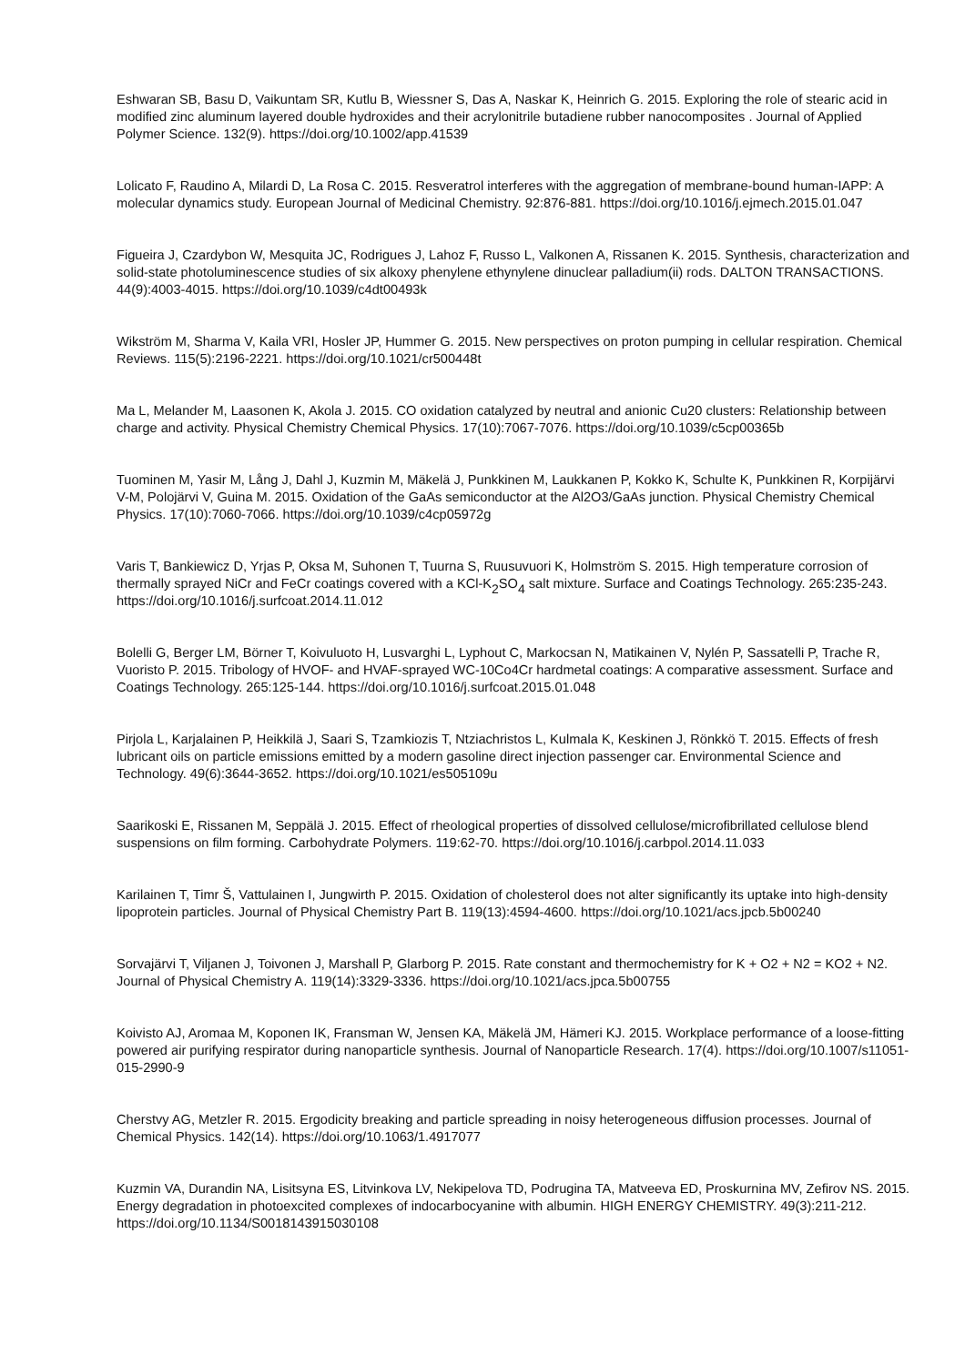Eshwaran SB, Basu D, Vaikuntam SR, Kutlu B, Wiessner S, Das A, Naskar K, Heinrich G. 2015. Exploring the role of stearic acid in modified zinc aluminum layered double hydroxides and their acrylonitrile butadiene rubber nanocomposites . Journal of Applied Polymer Science. 132(9). https://doi.org/10.1002/app.41539
Lolicato F, Raudino A, Milardi D, La Rosa C. 2015. Resveratrol interferes with the aggregation of membrane-bound human-IAPP: A molecular dynamics study. European Journal of Medicinal Chemistry. 92:876-881. https://doi.org/10.1016/j.ejmech.2015.01.047
Figueira J, Czardybon W, Mesquita JC, Rodrigues J, Lahoz F, Russo L, Valkonen A, Rissanen K. 2015. Synthesis, characterization and solid-state photoluminescence studies of six alkoxy phenylene ethynylene dinuclear palladium(ii) rods. DALTON TRANSACTIONS. 44(9):4003-4015. https://doi.org/10.1039/c4dt00493k
Wikström M, Sharma V, Kaila VRI, Hosler JP, Hummer G. 2015. New perspectives on proton pumping in cellular respiration. Chemical Reviews. 115(5):2196-2221. https://doi.org/10.1021/cr500448t
Ma L, Melander M, Laasonen K, Akola J. 2015. CO oxidation catalyzed by neutral and anionic Cu20 clusters: Relationship between charge and activity. Physical Chemistry Chemical Physics. 17(10):7067-7076. https://doi.org/10.1039/c5cp00365b
Tuominen M, Yasir M, Lång J, Dahl J, Kuzmin M, Mäkelä J, Punkkinen M, Laukkanen P, Kokko K, Schulte K, Punkkinen R, Korpijärvi V-M, Polojärvi V, Guina M. 2015. Oxidation of the GaAs semiconductor at the Al2O3/GaAs junction. Physical Chemistry Chemical Physics. 17(10):7060-7066. https://doi.org/10.1039/c4cp05972g
Varis T, Bankiewicz D, Yrjas P, Oksa M, Suhonen T, Tuurna S, Ruusuvuori K, Holmström S. 2015. High temperature corrosion of thermally sprayed NiCr and FeCr coatings covered with a KCl-K<sub>2</sub>SO<sub>4</sub> salt mixture. Surface and Coatings Technology. 265:235-243. https://doi.org/10.1016/j.surfcoat.2014.11.012
Bolelli G, Berger LM, Börner T, Koivuluoto H, Lusvarghi L, Lyphout C, Markocsan N, Matikainen V, Nylén P, Sassatelli P, Trache R, Vuoristo P. 2015. Tribology of HVOF- and HVAF-sprayed WC-10Co4Cr hardmetal coatings: A comparative assessment. Surface and Coatings Technology. 265:125-144. https://doi.org/10.1016/j.surfcoat.2015.01.048
Pirjola L, Karjalainen P, Heikkilä J, Saari S, Tzamkiozis T, Ntziachristos L, Kulmala K, Keskinen J, Rönkkö T. 2015. Effects of fresh lubricant oils on particle emissions emitted by a modern gasoline direct injection passenger car. Environmental Science and Technology. 49(6):3644-3652. https://doi.org/10.1021/es505109u
Saarikoski E, Rissanen M, Seppälä J. 2015. Effect of rheological properties of dissolved cellulose/microfibrillated cellulose blend suspensions on film forming. Carbohydrate Polymers. 119:62-70. https://doi.org/10.1016/j.carbpol.2014.11.033
Karilainen T, Timr Š, Vattulainen I, Jungwirth P. 2015. Oxidation of cholesterol does not alter significantly its uptake into high-density lipoprotein particles. Journal of Physical Chemistry Part B. 119(13):4594-4600. https://doi.org/10.1021/acs.jpcb.5b00240
Sorvajärvi T, Viljanen J, Toivonen J, Marshall P, Glarborg P. 2015. Rate constant and thermochemistry for K + O2 + N2 = KO2 + N2. Journal of Physical Chemistry A. 119(14):3329-3336. https://doi.org/10.1021/acs.jpca.5b00755
Koivisto AJ, Aromaa M, Koponen IK, Fransman W, Jensen KA, Mäkelä JM, Hämeri KJ. 2015. Workplace performance of a loose-fitting powered air purifying respirator during nanoparticle synthesis. Journal of Nanoparticle Research. 17(4). https://doi.org/10.1007/s11051-015-2990-9
Cherstvy AG, Metzler R. 2015. Ergodicity breaking and particle spreading in noisy heterogeneous diffusion processes. Journal of Chemical Physics. 142(14). https://doi.org/10.1063/1.4917077
Kuzmin VA, Durandin NA, Lisitsyna ES, Litvinkova LV, Nekipelova TD, Podrugina TA, Matveeva ED, Proskurnina MV, Zefirov NS. 2015. Energy degradation in photoexcited complexes of indocarbocyanine with albumin. HIGH ENERGY CHEMISTRY. 49(3):211-212. https://doi.org/10.1134/S0018143915030108